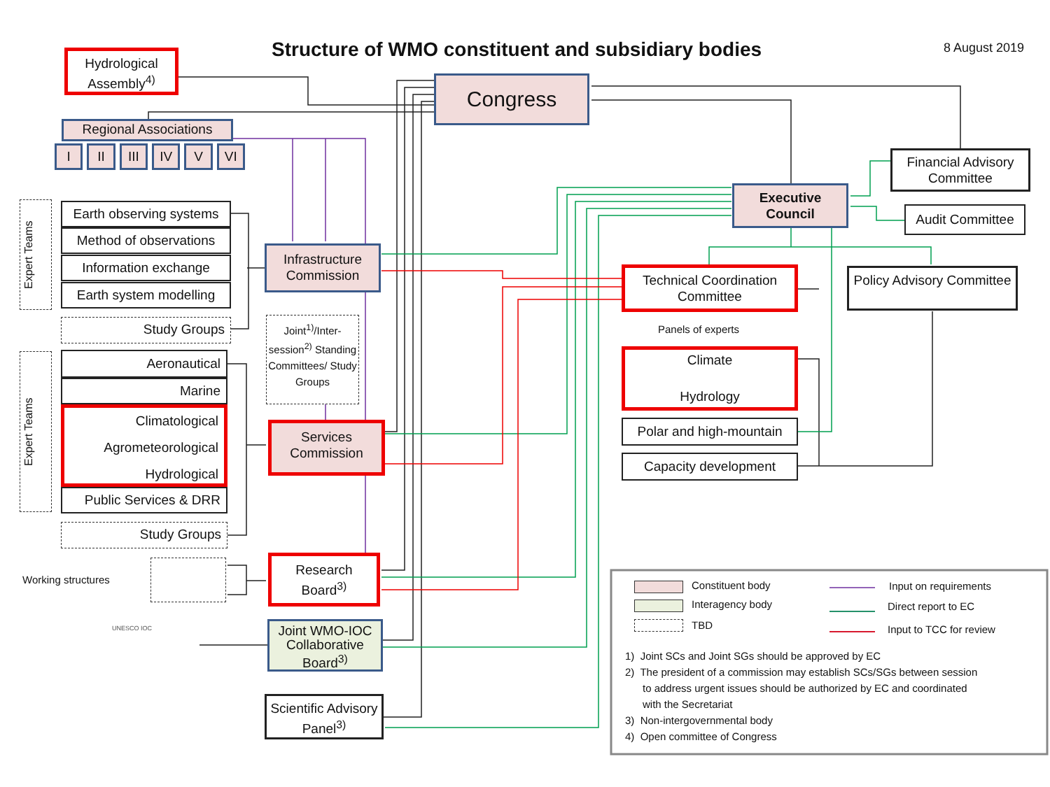Structure of WMO constituent and subsidiary bodies
8 August 2019
Hydrological Assembly<sup>4)</sup>
Congress
Regional Associations
I II III IV V VI
Expert Teams
Earth observing systems
Method of observations
Information exchange
Earth system modelling
Study Groups
Infrastructure Commission
Joint<sup>1)</sup>/Inter-session<sup>2)</sup> Standing Committees/ Study Groups
Expert Teams
Aeronautical
Marine
Climatological
Agrometeorological
Hydrological
Public Services & DRR
Study Groups
Services Commission
Working structures
Research Board<sup>3)</sup>
UNESCO IOC
Joint WMO-IOC Collaborative Board<sup>3)</sup>
Scientific Advisory Panel<sup>3)</sup>
Executive Council
Financial Advisory Committee
Audit Committee
Technical Coordination Committee
Policy Advisory Committee
Panels of experts
Climate
Hydrology
Polar and high-mountain
Capacity development
Constituent body
Interagency body
TBD
Input on requirements
Direct report to EC
Input to TCC for review
1) Joint SCs and Joint SGs should be approved by EC
2) The president of a commission may establish SCs/SGs between session
to address urgent issues should be authorized by EC and coordinated
with the Secretariat
3) Non-intergovernmental body
4) Open committee of Congress